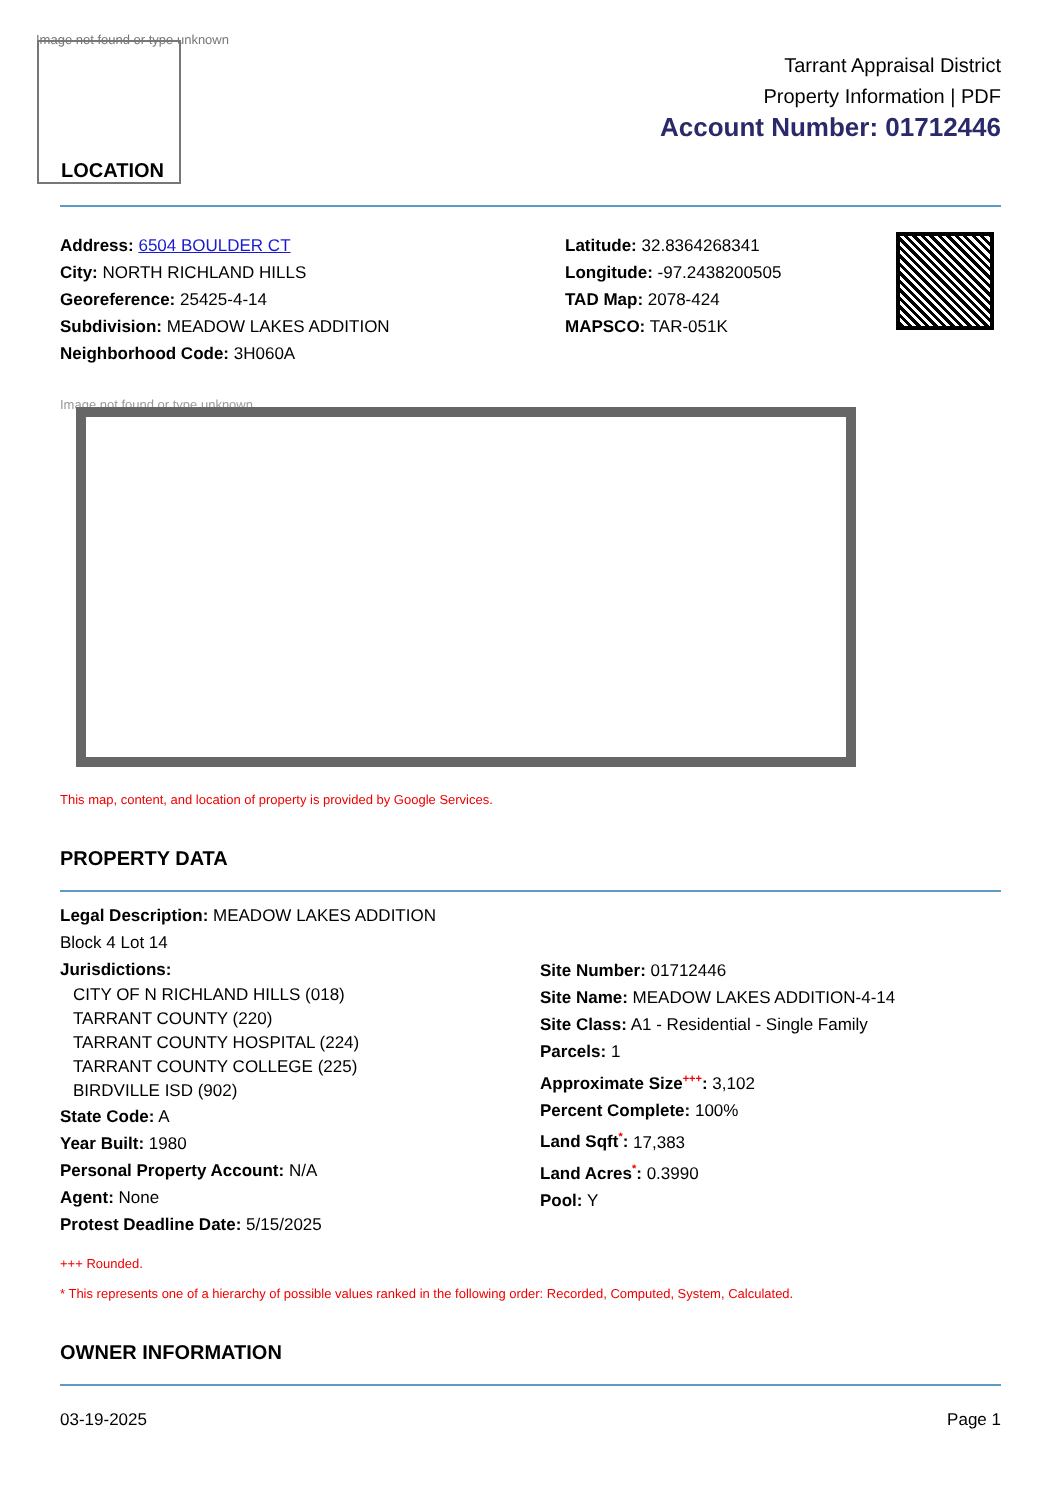Image not found or type unknown
LOCATION
Tarrant Appraisal District
Property Information | PDF
Account Number: 01712446
Address: 6504 BOULDER CT
City: NORTH RICHLAND HILLS
Georeference: 25425-4-14
Subdivision: MEADOW LAKES ADDITION
Neighborhood Code: 3H060A
Latitude: 32.8364268341
Longitude: -97.2438200505
TAD Map: 2078-424
MAPSCO: TAR-051K
Image not found or type unknown
This map, content, and location of property is provided by Google Services.
PROPERTY DATA
Legal Description: MEADOW LAKES ADDITION
Block 4 Lot 14
Jurisdictions:
CITY OF N RICHLAND HILLS (018)
TARRANT COUNTY (220)
TARRANT COUNTY HOSPITAL (224)
TARRANT COUNTY COLLEGE (225)
BIRDVILLE ISD (902)
State Code: A
Year Built: 1980
Personal Property Account: N/A
Agent: None
Protest Deadline Date: 5/15/2025
Site Number: 01712446
Site Name: MEADOW LAKES ADDITION-4-14
Site Class: A1 - Residential - Single Family
Parcels: 1
Approximate Size<sup>+++</sup>: 3,102
Percent Complete: 100%
Land Sqft<sup>*</sup>: 17,383
Land Acres<sup>*</sup>: 0.3990
Pool: Y
+++ Rounded.
* This represents one of a hierarchy of possible values ranked in the following order: Recorded, Computed, System, Calculated.
OWNER INFORMATION
03-19-2025 Page 1